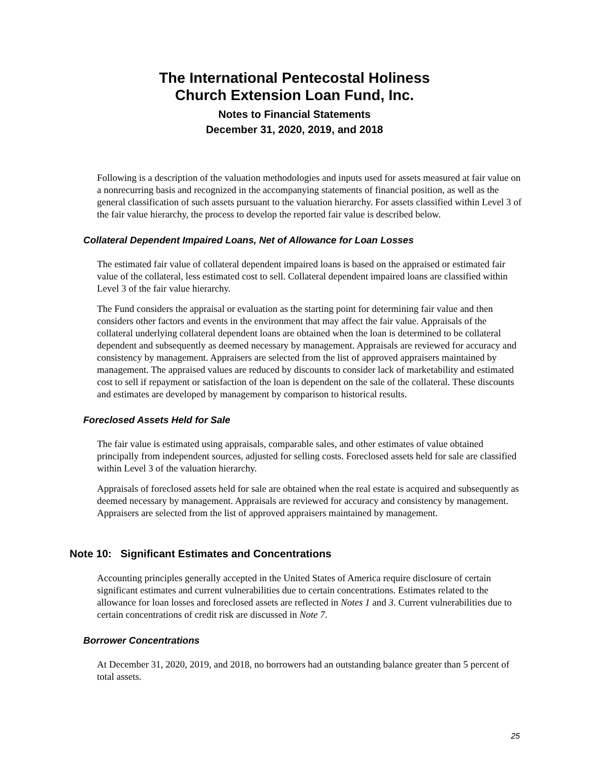The International Pentecostal Holiness
Church Extension Loan Fund, Inc.
Notes to Financial Statements
December 31, 2020, 2019, and 2018
Following is a description of the valuation methodologies and inputs used for assets measured at fair value on a nonrecurring basis and recognized in the accompanying statements of financial position, as well as the general classification of such assets pursuant to the valuation hierarchy. For assets classified within Level 3 of the fair value hierarchy, the process to develop the reported fair value is described below.
Collateral Dependent Impaired Loans, Net of Allowance for Loan Losses
The estimated fair value of collateral dependent impaired loans is based on the appraised or estimated fair value of the collateral, less estimated cost to sell. Collateral dependent impaired loans are classified within Level 3 of the fair value hierarchy.
The Fund considers the appraisal or evaluation as the starting point for determining fair value and then considers other factors and events in the environment that may affect the fair value. Appraisals of the collateral underlying collateral dependent loans are obtained when the loan is determined to be collateral dependent and subsequently as deemed necessary by management. Appraisals are reviewed for accuracy and consistency by management. Appraisers are selected from the list of approved appraisers maintained by management. The appraised values are reduced by discounts to consider lack of marketability and estimated cost to sell if repayment or satisfaction of the loan is dependent on the sale of the collateral. These discounts and estimates are developed by management by comparison to historical results.
Foreclosed Assets Held for Sale
The fair value is estimated using appraisals, comparable sales, and other estimates of value obtained principally from independent sources, adjusted for selling costs. Foreclosed assets held for sale are classified within Level 3 of the valuation hierarchy.
Appraisals of foreclosed assets held for sale are obtained when the real estate is acquired and subsequently as deemed necessary by management. Appraisals are reviewed for accuracy and consistency by management. Appraisers are selected from the list of approved appraisers maintained by management.
Note 10: Significant Estimates and Concentrations
Accounting principles generally accepted in the United States of America require disclosure of certain significant estimates and current vulnerabilities due to certain concentrations. Estimates related to the allowance for loan losses and foreclosed assets are reflected in Notes 1 and 3. Current vulnerabilities due to certain concentrations of credit risk are discussed in Note 7.
Borrower Concentrations
At December 31, 2020, 2019, and 2018, no borrowers had an outstanding balance greater than 5 percent of total assets.
25